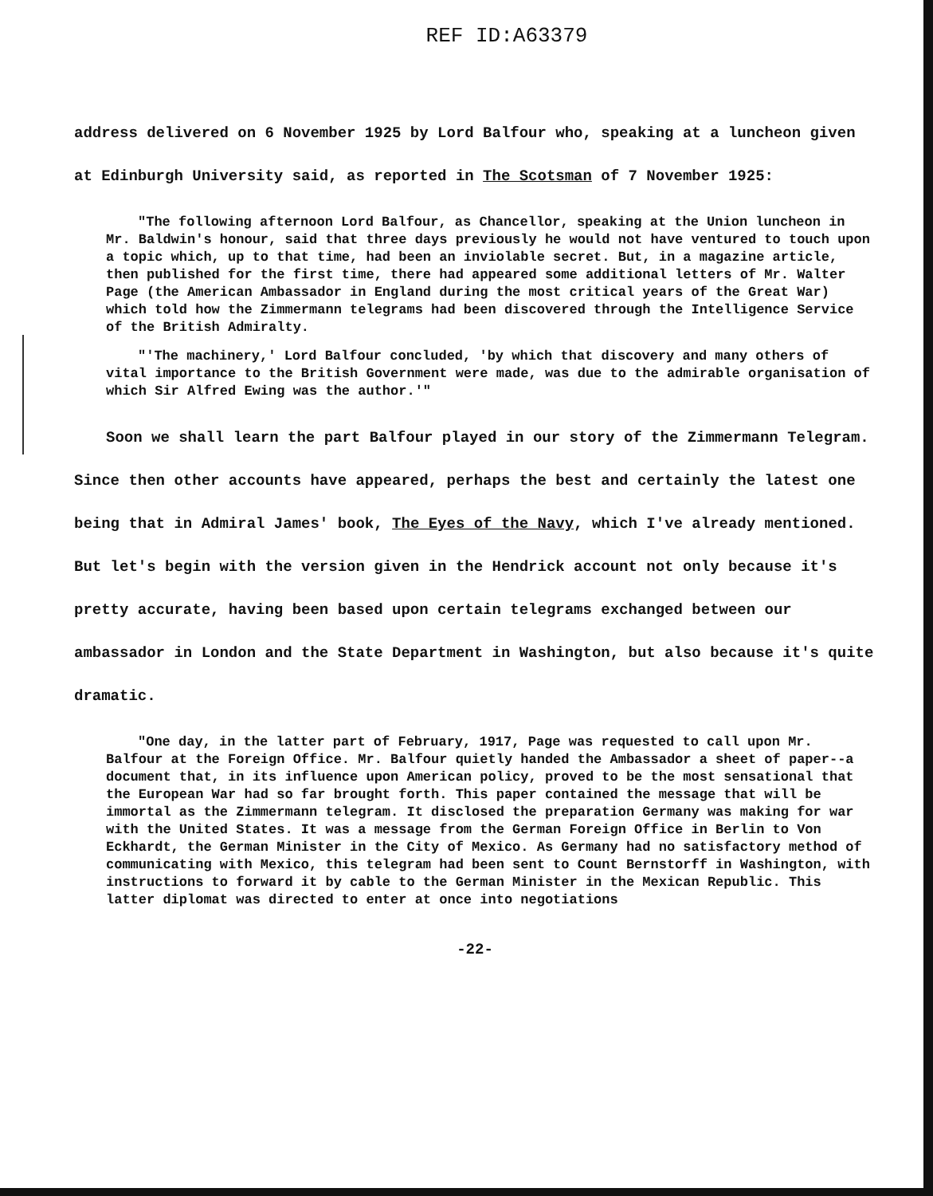REF ID:A63379
address delivered on 6 November 1925 by Lord Balfour who, speaking at a luncheon given at Edinburgh University said, as reported in The Scotsman of 7 November 1925:
"The following afternoon Lord Balfour, as Chancellor, speaking at the Union luncheon in Mr. Baldwin's honour, said that three days previously he would not have ventured to touch upon a topic which, up to that time, had been an inviolable secret. But, in a magazine article, then published for the first time, there had appeared some additional letters of Mr. Walter Page (the American Ambassador in England during the most critical years of the Great War) which told how the Zimmermann telegrams had been discovered through the Intelligence Service of the British Admiralty.
"'The machinery,' Lord Balfour concluded, 'by which that discovery and many others of vital importance to the British Government were made, was due to the admirable organisation of which Sir Alfred Ewing was the author.'"
Soon we shall learn the part Balfour played in our story of the Zimmermann Telegram. Since then other accounts have appeared, perhaps the best and certainly the latest one being that in Admiral James' book, The Eyes of the Navy, which I've already mentioned. But let's begin with the version given in the Hendrick account not only because it's pretty accurate, having been based upon certain telegrams exchanged between our ambassador in London and the State Department in Washington, but also because it's quite dramatic.
"One day, in the latter part of February, 1917, Page was requested to call upon Mr. Balfour at the Foreign Office. Mr. Balfour quietly handed the Ambassador a sheet of paper--a document that, in its influence upon American policy, proved to be the most sensational that the European War had so far brought forth. This paper contained the message that will be immortal as the Zimmermann telegram. It disclosed the preparation Germany was making for war with the United States. It was a message from the German Foreign Office in Berlin to Von Eckhardt, the German Minister in the City of Mexico. As Germany had no satisfactory method of communicating with Mexico, this telegram had been sent to Count Bernstorff in Washington, with instructions to forward it by cable to the German Minister in the Mexican Republic. This latter diplomat was directed to enter at once into negotiations
-22-